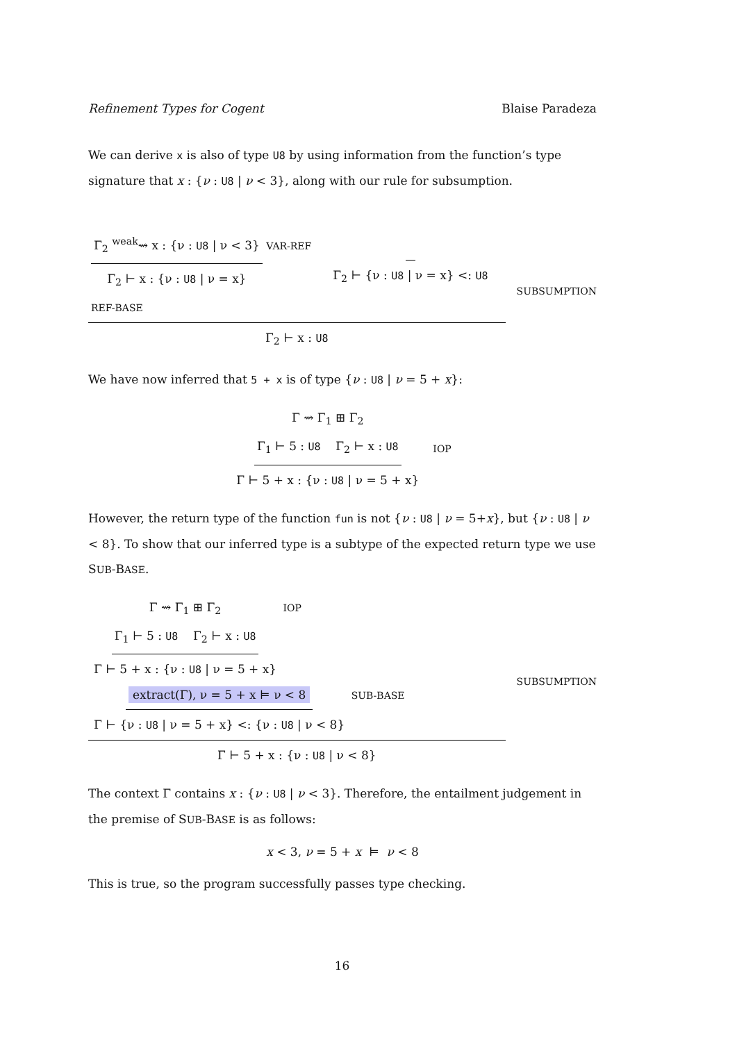Refinement Types for Cogent Blaise Paradeza
We can derive x is also of type U8 by using information from the function’s type signature that x : {ν : U8 | ν < 3}, along with our rule for subsumption.
Γ<sub>2</sub> <sup>weak</sup>⇝ x : {ν : U8 | ν < 3} Γ<sub>2</sub> ⊢ x : {ν : U8 | ν = x} VAR-REF Γ<sub>2</sub> ⊢ {ν : U8 | ν = x} <: U8 REF-BASE
Γ<sub>2</sub> ⊢ x : U8
SUBSUMPTION
We have now inferred that 5 + x is of type {ν : U8 | ν = 5 + x}:
Γ ⇝ Γ<sub>1</sub> ⊞ Γ<sub>2</sub>
Γ<sub>1</sub> ⊢ 5 : U8 Γ<sub>2</sub> ⊢ x : U8
Γ ⊢ 5 + x : {ν : U8 | ν = 5 + x}
IOP
However, the return type of the function fun is not {ν : U8 | ν = 5+x}, but {ν : U8 | ν < 8}. To show that our inferred type is a subtype of the expected return type we use SUB-BASE.
Γ ⇝ Γ<sub>1</sub> ⊞ Γ<sub>2</sub>
Γ<sub>1</sub> ⊢ 5 : U8 Γ<sub>2</sub> ⊢ x : U8 Γ ⊢ 5 + x : {ν : U8 | ν = 5 + x} IOP extract(Γ), ν = 5 + x ⊨ ν < 8 Γ ⊢ {ν : U8 | ν = 5 + x} <: {ν : U8 | ν < 8} SUB-BASE
Γ ⊢ 5 + x : {ν : U8 | ν < 8}
SUBSUMPTION
The context Γ contains x : {ν : U8 | ν < 3}. Therefore, the entailment judgement in the premise of SUB-BASE is as follows:
x < 3, ν = 5 + x ⊨ ν < 8
This is true, so the program successfully passes type checking.
16